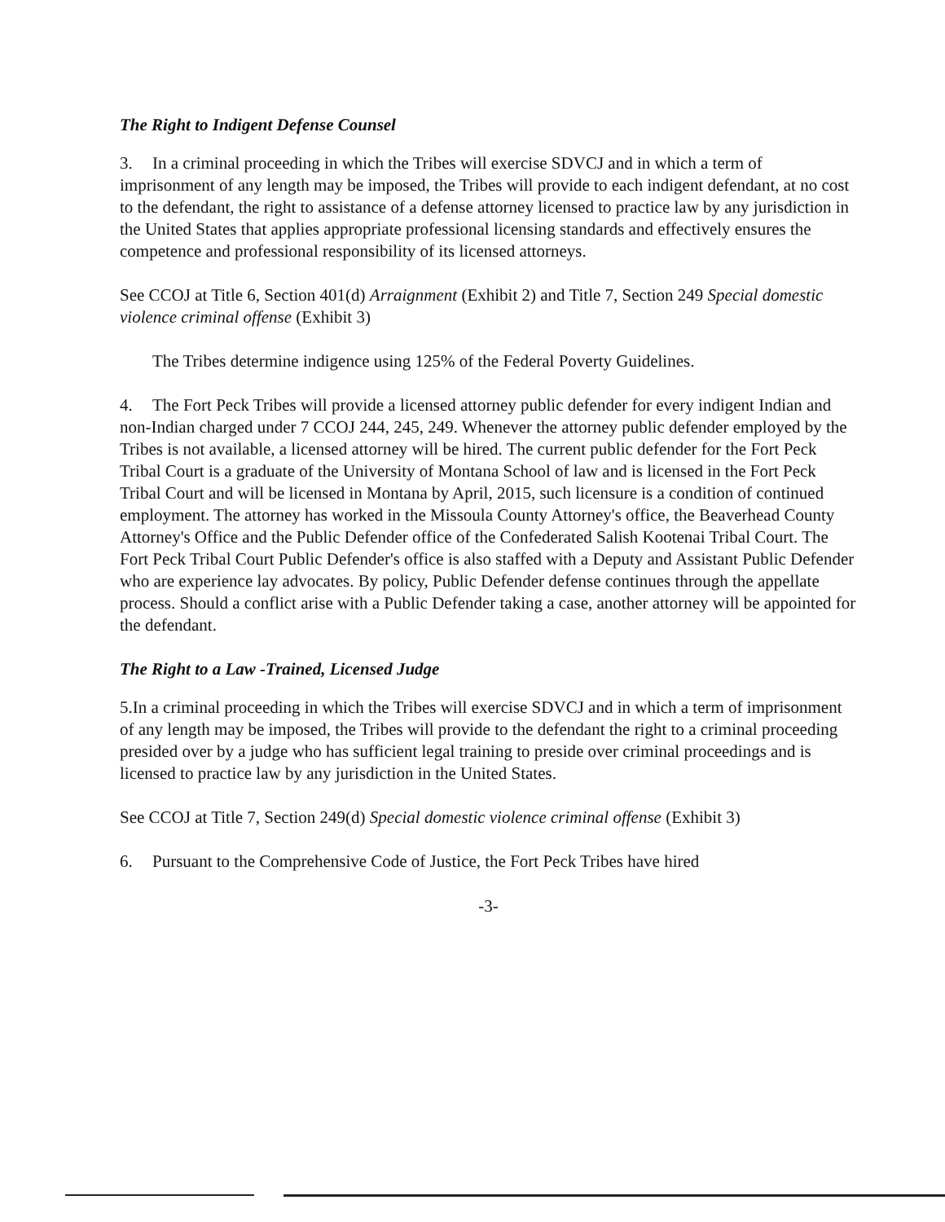The Right to Indigent Defense Counsel
3. In a criminal proceeding in which the Tribes will exercise SDVCJ and in which a term of imprisonment of any length may be imposed, the Tribes will provide to each indigent defendant, at no cost to the defendant, the right to assistance of a defense attorney licensed to practice law by any jurisdiction in the United States that applies appropriate professional licensing standards and effectively ensures the competence and professional responsibility of its licensed attorneys.
See CCOJ at Title 6, Section 401(d) Arraignment (Exhibit 2) and Title 7, Section 249 Special domestic violence criminal offense (Exhibit 3)
The Tribes determine indigence using 125% of the Federal Poverty Guidelines.
4. The Fort Peck Tribes will provide a licensed attorney public defender for every indigent Indian and non-Indian charged under 7 CCOJ 244, 245, 249. Whenever the attorney public defender employed by the Tribes is not available, a licensed attorney will be hired. The current public defender for the Fort Peck Tribal Court is a graduate of the University of Montana School of law and is licensed in the Fort Peck Tribal Court and will be licensed in Montana by April, 2015, such licensure is a condition of continued employment. The attorney has worked in the Missoula County Attorney's office, the Beaverhead County Attorney's Office and the Public Defender office of the Confederated Salish Kootenai Tribal Court. The Fort Peck Tribal Court Public Defender's office is also staffed with a Deputy and Assistant Public Defender who are experience lay advocates. By policy, Public Defender defense continues through the appellate process. Should a conflict arise with a Public Defender taking a case, another attorney will be appointed for the defendant.
The Right to a Law -Trained, Licensed Judge
5.In a criminal proceeding in which the Tribes will exercise SDVCJ and in which a term of imprisonment of any length may be imposed, the Tribes will provide to the defendant the right to a criminal proceeding presided over by a judge who has sufficient legal training to preside over criminal proceedings and is licensed to practice law by any jurisdiction in the United States.
See CCOJ at Title 7, Section 249(d) Special domestic violence criminal offense (Exhibit 3)
6. Pursuant to the Comprehensive Code of Justice, the Fort Peck Tribes have hired
-3-